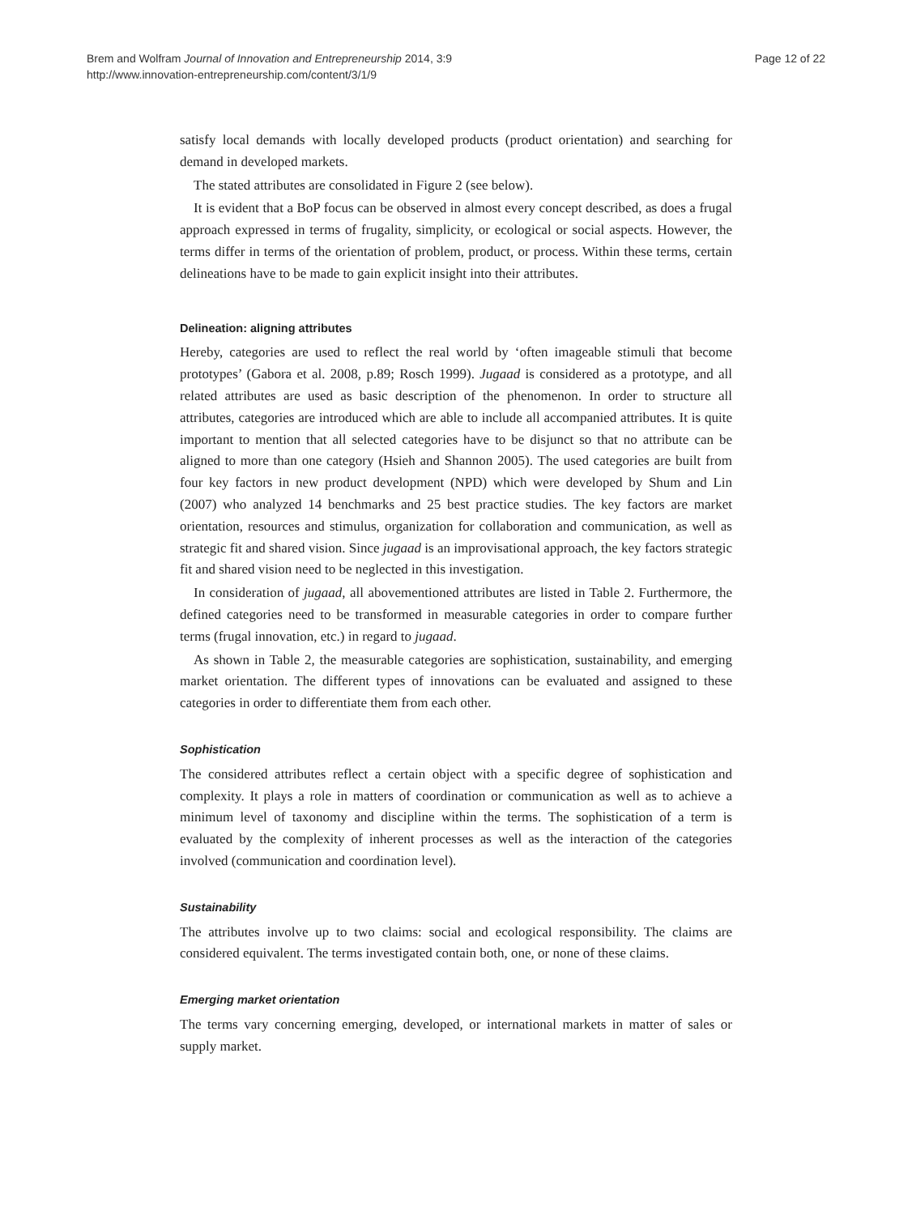Brem and Wolfram Journal of Innovation and Entrepreneurship 2014, 3:9
http://www.innovation-entrepreneurship.com/content/3/1/9
Page 12 of 22
satisfy local demands with locally developed products (product orientation) and searching for demand in developed markets.
The stated attributes are consolidated in Figure 2 (see below).
It is evident that a BoP focus can be observed in almost every concept described, as does a frugal approach expressed in terms of frugality, simplicity, or ecological or social aspects. However, the terms differ in terms of the orientation of problem, product, or process. Within these terms, certain delineations have to be made to gain explicit insight into their attributes.
Delineation: aligning attributes
Hereby, categories are used to reflect the real world by ‘often imageable stimuli that become prototypes’ (Gabora et al. 2008, p.89; Rosch 1999). Jugaad is considered as a prototype, and all related attributes are used as basic description of the phenomenon. In order to structure all attributes, categories are introduced which are able to include all accompanied attributes. It is quite important to mention that all selected categories have to be disjunct so that no attribute can be aligned to more than one category (Hsieh and Shannon 2005). The used categories are built from four key factors in new product development (NPD) which were developed by Shum and Lin (2007) who analyzed 14 benchmarks and 25 best practice studies. The key factors are market orientation, resources and stimulus, organization for collaboration and communication, as well as strategic fit and shared vision. Since jugaad is an improvisational approach, the key factors strategic fit and shared vision need to be neglected in this investigation.
In consideration of jugaad, all abovementioned attributes are listed in Table 2. Furthermore, the defined categories need to be transformed in measurable categories in order to compare further terms (frugal innovation, etc.) in regard to jugaad.
As shown in Table 2, the measurable categories are sophistication, sustainability, and emerging market orientation. The different types of innovations can be evaluated and assigned to these categories in order to differentiate them from each other.
Sophistication
The considered attributes reflect a certain object with a specific degree of sophistication and complexity. It plays a role in matters of coordination or communication as well as to achieve a minimum level of taxonomy and discipline within the terms. The sophistication of a term is evaluated by the complexity of inherent processes as well as the interaction of the categories involved (communication and coordination level).
Sustainability
The attributes involve up to two claims: social and ecological responsibility. The claims are considered equivalent. The terms investigated contain both, one, or none of these claims.
Emerging market orientation
The terms vary concerning emerging, developed, or international markets in matter of sales or supply market.